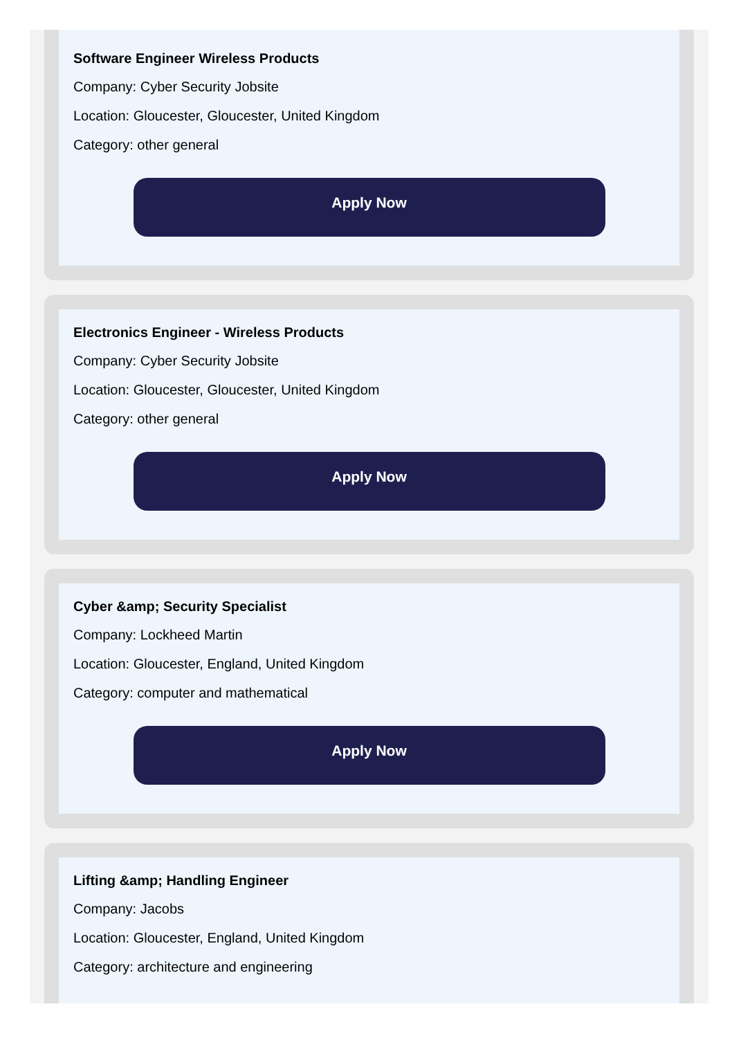Software Engineer Wireless Products
Company: Cyber Security Jobsite
Location: Gloucester, Gloucester, United Kingdom
Category: other general
Apply Now
Electronics Engineer - Wireless Products
Company: Cyber Security Jobsite
Location: Gloucester, Gloucester, United Kingdom
Category: other general
Apply Now
Cyber &amp; Security Specialist
Company: Lockheed Martin
Location: Gloucester, England, United Kingdom
Category: computer and mathematical
Apply Now
Lifting &amp; Handling Engineer
Company: Jacobs
Location: Gloucester, England, United Kingdom
Category: architecture and engineering